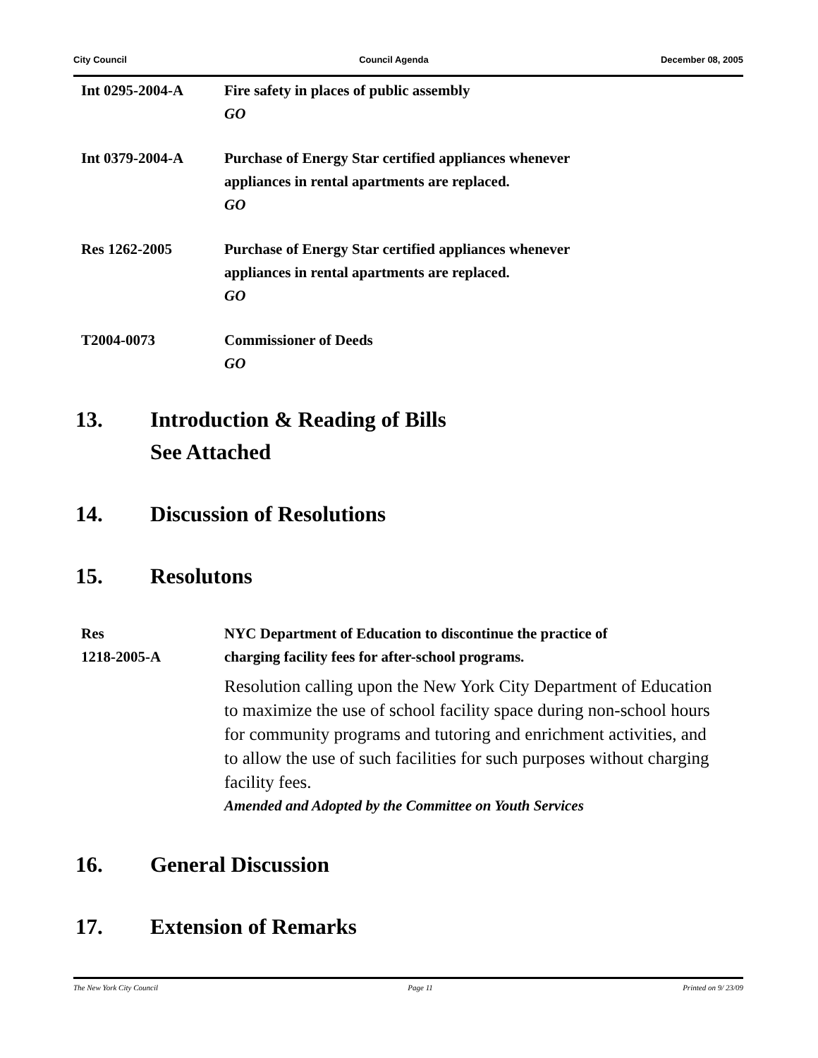City Council Council Agenda December 08, 2005
Int 0295-2004-A Fire safety in places of public assembly
GO
Int 0379-2004-A Purchase of Energy Star certified appliances whenever
appliances in rental apartments are replaced.
GO
Res 1262-2005 Purchase of Energy Star certified appliances whenever
appliances in rental apartments are replaced.
GO
T2004-0073 Commissioner of Deeds
GO
13. Introduction & Reading of Bills
See Attached
14. Discussion of Resolutions
15. Resolutons
Res
1218-2005-A
NYC Department of Education to discontinue the practice of
charging facility fees for after-school programs.
Resolution calling upon the New York City Department of Education to maximize the use of school facility space during non-school hours for community programs and tutoring and enrichment activities, and to allow the use of such facilities for such purposes without charging facility fees.
Amended and Adopted by the Committee on Youth Services
16. General Discussion
17. Extension of Remarks
The New York City Council Page 11 Printed on 9/ 23/09